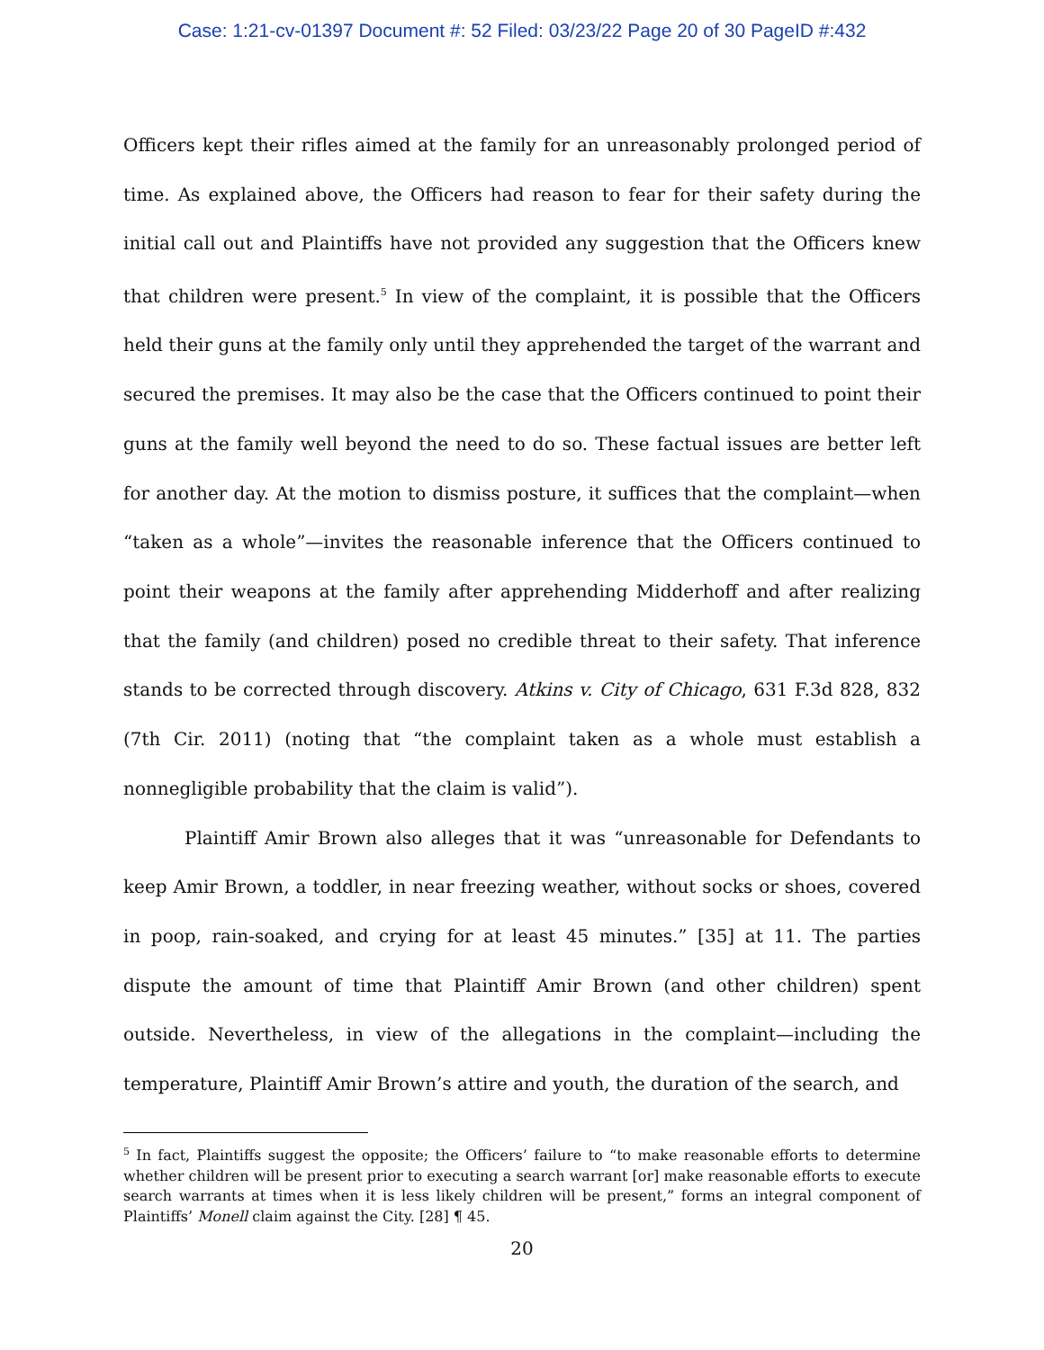Case: 1:21-cv-01397 Document #: 52 Filed: 03/23/22 Page 20 of 30 PageID #:432
Officers kept their rifles aimed at the family for an unreasonably prolonged period of time. As explained above, the Officers had reason to fear for their safety during the initial call out and Plaintiffs have not provided any suggestion that the Officers knew that children were present.<sup>5</sup> In view of the complaint, it is possible that the Officers held their guns at the family only until they apprehended the target of the warrant and secured the premises. It may also be the case that the Officers continued to point their guns at the family well beyond the need to do so. These factual issues are better left for another day. At the motion to dismiss posture, it suffices that the complaint—when “taken as a whole”—invites the reasonable inference that the Officers continued to point their weapons at the family after apprehending Midderhoff and after realizing that the family (and children) posed no credible threat to their safety. That inference stands to be corrected through discovery. Atkins v. City of Chicago, 631 F.3d 828, 832 (7th Cir. 2011) (noting that “the complaint taken as a whole must establish a nonnegligible probability that the claim is valid”).
Plaintiff Amir Brown also alleges that it was “unreasonable for Defendants to keep Amir Brown, a toddler, in near freezing weather, without socks or shoes, covered in poop, rain-soaked, and crying for at least 45 minutes.” [35] at 11. The parties dispute the amount of time that Plaintiff Amir Brown (and other children) spent outside. Nevertheless, in view of the allegations in the complaint—including the temperature, Plaintiff Amir Brown’s attire and youth, the duration of the search, and
<sup>5</sup> In fact, Plaintiffs suggest the opposite; the Officers’ failure to “to make reasonable efforts to determine whether children will be present prior to executing a search warrant [or] make reasonable efforts to execute search warrants at times when it is less likely children will be present,” forms an integral component of Plaintiffs’ Monell claim against the City. [28] ¶ 45.
20